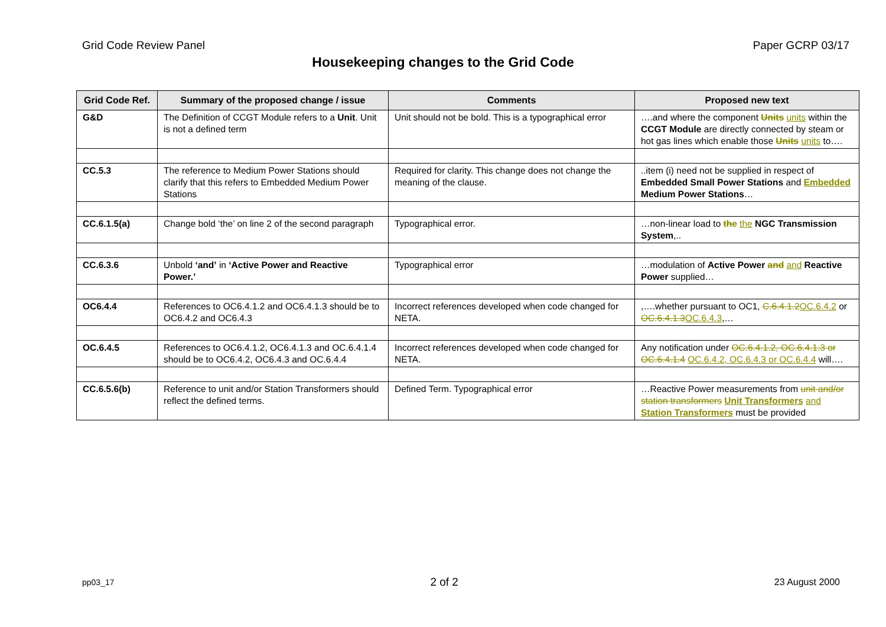Grid Code Review Panel Paper GCRP 03/17
Housekeeping changes to the Grid Code
| Grid Code Ref. | Summary of the proposed change / issue | Comments | Proposed new text |
| --- | --- | --- | --- |
| G&D | The Definition of CCGT Module refers to a Unit . Unit is not a defined term | Unit should not be bold. This is a typographical error | ….and where the component Units units within the CCGT Module are directly connected by steam or hot gas lines which enable those Units units to…. |
| CC.5.3 | The reference to Medium Power Stations should clarify that this refers to Embedded Medium Power Stations | Required for clarity. This change does not change the meaning of the clause. | ..item (i) need not be supplied in respect of Embedded Small Power Stations and Embedded Medium Power Stations … |
| CC.6.1.5(a) | Change bold ‘the’ on line 2 of the second paragraph | Typographical error. | …non-linear load to the the NGC Transmission System ,.. |
| CC.6.3.6 | Unbold ‘and’ in ‘Active Power and Reactive Power.’ | Typographical error | …modulation of Active Power and and Reactive Power supplied… |
| OC6.4.4 | References to OC6.4.1.2 and OC6.4.1.3 should be to OC6.4.2 and OC6.4.3 | Incorrect references developed when code changed for NETA. | ,….whether pursuant to OC1, C.6.4.1.2 OC.6.4.2 or OC.6.4.1.3 OC.6.4.3 ,… |
| OC.6.4.5 | References to OC6.4.1.2, OC6.4.1.3 and OC.6.4.1.4 should be to OC6.4.2, OC6.4.3 and OC.6.4.4 | Incorrect references developed when code changed for NETA. | Any notification under OC.6.4.1.2, OC.6.4.1.3 or OC.6.4.1.4 OC.6.4.2, OC.6.4.3 or OC.6.4.4 will…. |
| CC.6.5.6(b) | Reference to unit and/or Station Transformers should reflect the defined terms. | Defined Term. Typographical error | …Reactive Power measurements from unit and/or station transformers Unit Transformers and Station Transformers must be provided |
pp03_17 2 of 2 23 August 2000